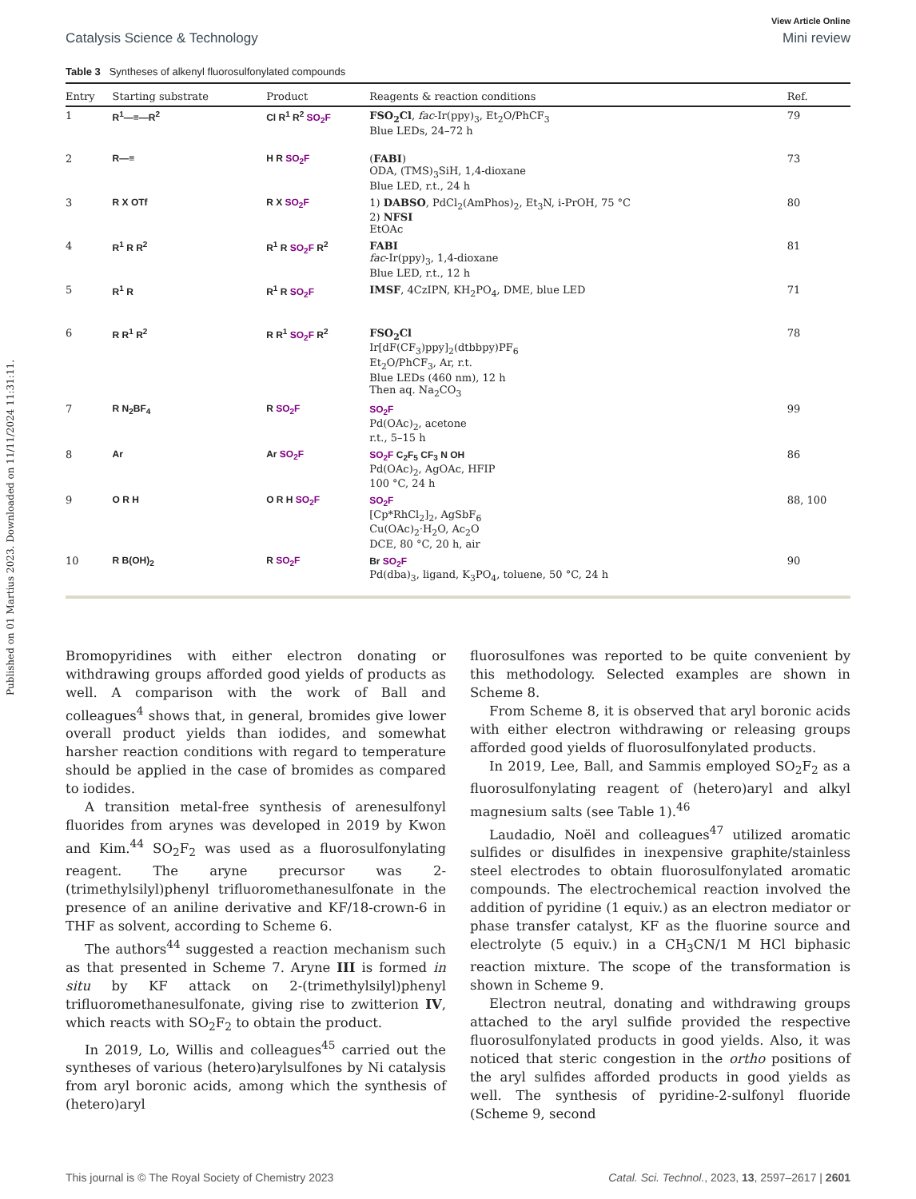Published on 01 Martius 2023. Downloaded on 11/11/2024 11:31:11.
View Article Online
Catalysis Science & Technology Mini review
Table 3 Syntheses of alkenyl fluorosulfonylated compounds
| Entry | Starting substrate | Product | Reagents & reaction conditions | Ref. |
| --- | --- | --- | --- | --- |
| 1 | R<sup>1</sup>—≡—R<sup>2</sup> | Cl R<sup>1</sup> R<sup>2</sup> SO<sub>2</sub>F | FSO<sub>2</sub>Cl , fac -Ir(ppy)<sub>3</sub>, Et<sub>2</sub>O/PhCF<sub>3</sub> Blue LEDs, 24–72 h | 79 |
| 2 | R—≡ | H R SO<sub>2</sub>F | ( FABI ) ODA, (TMS)<sub>3</sub>SiH, 1,4-dioxane Blue LED, r.t., 24 h | 73 |
| 3 | R X OTf | R X SO<sub>2</sub>F | 1) DABSO , PdCl<sub>2</sub>(AmPhos)<sub>2</sub>, Et<sub>3</sub>N, i-PrOH, 75 °C 2) NFSI EtOAc | 80 |
| 4 | R<sup>1</sup> R R<sup>2</sup> | R<sup>1</sup> R SO<sub>2</sub>F R<sup>2</sup> | FABI fac -Ir(ppy)<sub>3</sub>, 1,4-dioxane Blue LED, r.t., 12 h | 81 |
| 5 | R<sup>1</sup> R | R<sup>1</sup> R SO<sub>2</sub>F | IMSF , 4CzIPN, KH<sub>2</sub>PO<sub>4</sub>, DME, blue LED | 71 |
| 6 | R R<sup>1</sup> R<sup>2</sup> | R R<sup>1</sup> SO<sub>2</sub>F R<sup>2</sup> | FSO<sub>2</sub>Cl Ir[dF(CF<sub>3</sub>)ppy]<sub>2</sub>(dtbbpy)PF<sub>6</sub> Et<sub>2</sub>O/PhCF<sub>3</sub>, Ar, r.t. Blue LEDs (460 nm), 12 h Then aq. Na<sub>2</sub>CO<sub>3</sub> | 78 |
| 7 | R N<sub>2</sub>BF<sub>4</sub> | R SO<sub>2</sub>F | SO<sub>2</sub>F Pd(OAc)<sub>2</sub>, acetone r.t., 5–15 h | 99 |
| 8 | Ar | Ar SO<sub>2</sub>F | SO<sub>2</sub>F C<sub>2</sub>F<sub>5</sub> CF<sub>3</sub> N OH Pd(OAc)<sub>2</sub>, AgOAc, HFIP 100 °C, 24 h | 86 |
| 9 | O R H | O R H SO<sub>2</sub>F | SO<sub>2</sub>F [Cp*RhCl<sub>2</sub>]<sub>2</sub>, AgSbF<sub>6</sub> Cu(OAc)<sub>2</sub>·H<sub>2</sub>O, Ac<sub>2</sub>O DCE, 80 °C, 20 h, air | 88, 100 |
| 10 | R B(OH)<sub>2</sub> | R SO<sub>2</sub>F | Br SO<sub>2</sub>F Pd(dba)<sub>3</sub>, ligand, K<sub>3</sub>PO<sub>4</sub>, toluene, 50 °C, 24 h | 90 |
Bromopyridines with either electron donating or withdrawing groups afforded good yields of products as well. A comparison with the work of Ball and colleagues<sup>4</sup> shows that, in general, bromides give lower overall product yields than iodides, and somewhat harsher reaction conditions with regard to temperature should be applied in the case of bromides as compared to iodides.
A transition metal-free synthesis of arenesulfonyl fluorides from arynes was developed in 2019 by Kwon and Kim.<sup>44</sup> SO<sub>2</sub>F<sub>2</sub> was used as a fluorosulfonylating reagent. The aryne precursor was 2-(trimethylsilyl)phenyl trifluoromethanesulfonate in the presence of an aniline derivative and KF/18-crown-6 in THF as solvent, according to Scheme 6.
The authors<sup>44</sup> suggested a reaction mechanism such as that presented in Scheme 7. Aryne III is formed in situ by KF attack on 2-(trimethylsilyl)phenyl trifluoromethanesulfonate, giving rise to zwitterion IV, which reacts with SO<sub>2</sub>F<sub>2</sub> to obtain the product.
In 2019, Lo, Willis and colleagues<sup>45</sup> carried out the syntheses of various (hetero)arylsulfones by Ni catalysis from aryl boronic acids, among which the synthesis of (hetero)aryl
fluorosulfones was reported to be quite convenient by this methodology. Selected examples are shown in Scheme 8.
From Scheme 8, it is observed that aryl boronic acids with either electron withdrawing or releasing groups afforded good yields of fluorosulfonylated products.
In 2019, Lee, Ball, and Sammis employed SO<sub>2</sub>F<sub>2</sub> as a fluorosulfonylating reagent of (hetero)aryl and alkyl magnesium salts (see Table 1).<sup>46</sup>
Laudadio, Noël and colleagues<sup>47</sup> utilized aromatic sulfides or disulfides in inexpensive graphite/stainless steel electrodes to obtain fluorosulfonylated aromatic compounds. The electrochemical reaction involved the addition of pyridine (1 equiv.) as an electron mediator or phase transfer catalyst, KF as the fluorine source and electrolyte (5 equiv.) in a CH<sub>3</sub>CN/1 M HCl biphasic reaction mixture. The scope of the transformation is shown in Scheme 9.
Electron neutral, donating and withdrawing groups attached to the aryl sulfide provided the respective fluorosulfonylated products in good yields. Also, it was noticed that steric congestion in the ortho positions of the aryl sulfides afforded products in good yields as well. The synthesis of pyridine-2-sulfonyl fluoride (Scheme 9, second
This journal is © The Royal Society of Chemistry 2023 Catal. Sci. Technol., 2023, 13, 2597–2617 | 2601